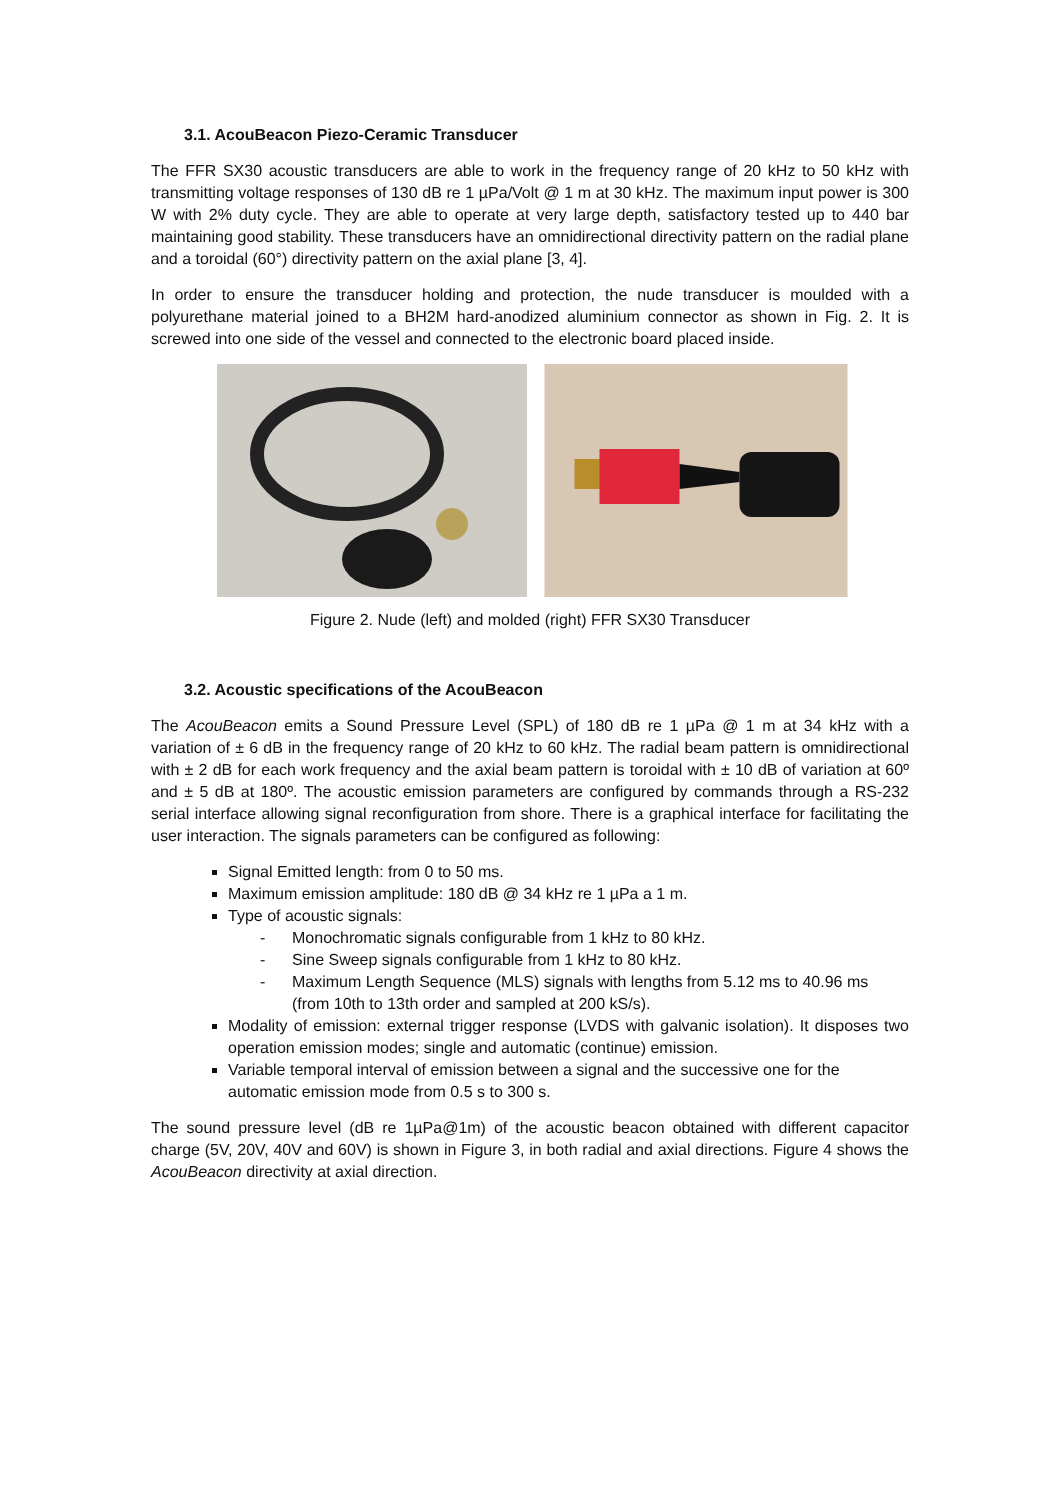3.1. AcouBeacon Piezo-Ceramic Transducer
The FFR SX30 acoustic transducers are able to work in the frequency range of 20 kHz to 50 kHz with transmitting voltage responses of 130 dB re 1 µPa/Volt @ 1 m at 30 kHz. The maximum input power is 300 W with 2% duty cycle. They are able to operate at very large depth, satisfactory tested up to 440 bar maintaining good stability. These transducers have an omnidirectional directivity pattern on the radial plane and a toroidal (60°) directivity pattern on the axial plane [3, 4].
In order to ensure the transducer holding and protection, the nude transducer is moulded with a polyurethane material joined to a BH2M hard-anodized aluminium connector as shown in Fig. 2. It is screwed into one side of the vessel and connected to the electronic board placed inside.
Figure 2. Nude (left) and molded (right) FFR SX30 Transducer
3.2. Acoustic specifications of the AcouBeacon
The AcouBeacon emits a Sound Pressure Level (SPL) of 180 dB re 1 µPa @ 1 m at 34 kHz with a variation of ± 6 dB in the frequency range of 20 kHz to 60 kHz. The radial beam pattern is omnidirectional with ± 2 dB for each work frequency and the axial beam pattern is toroidal with ± 10 dB of variation at 60º and ± 5 dB at 180º. The acoustic emission parameters are configured by commands through a RS-232 serial interface allowing signal reconfiguration from shore. There is a graphical interface for facilitating the user interaction. The signals parameters can be configured as following:
Signal Emitted length: from 0 to 50 ms.
Maximum emission amplitude: 180 dB @ 34 kHz re 1 µPa a 1 m.
Type of acoustic signals:
- Monochromatic signals configurable from 1 kHz to 80 kHz.
- Sine Sweep signals configurable from 1 kHz to 80 kHz.
- Maximum Length Sequence (MLS) signals with lengths from 5.12 ms to 40.96 ms (from 10th to 13th order and sampled at 200 kS/s).
Modality of emission: external trigger response (LVDS with galvanic isolation). It disposes two operation emission modes; single and automatic (continue) emission.
Variable temporal interval of emission between a signal and the successive one for the automatic emission mode from 0.5 s to 300 s.
The sound pressure level (dB re 1µPa@1m) of the acoustic beacon obtained with different capacitor charge (5V, 20V, 40V and 60V) is shown in Figure 3, in both radial and axial directions. Figure 4 shows the AcouBeacon directivity at axial direction.